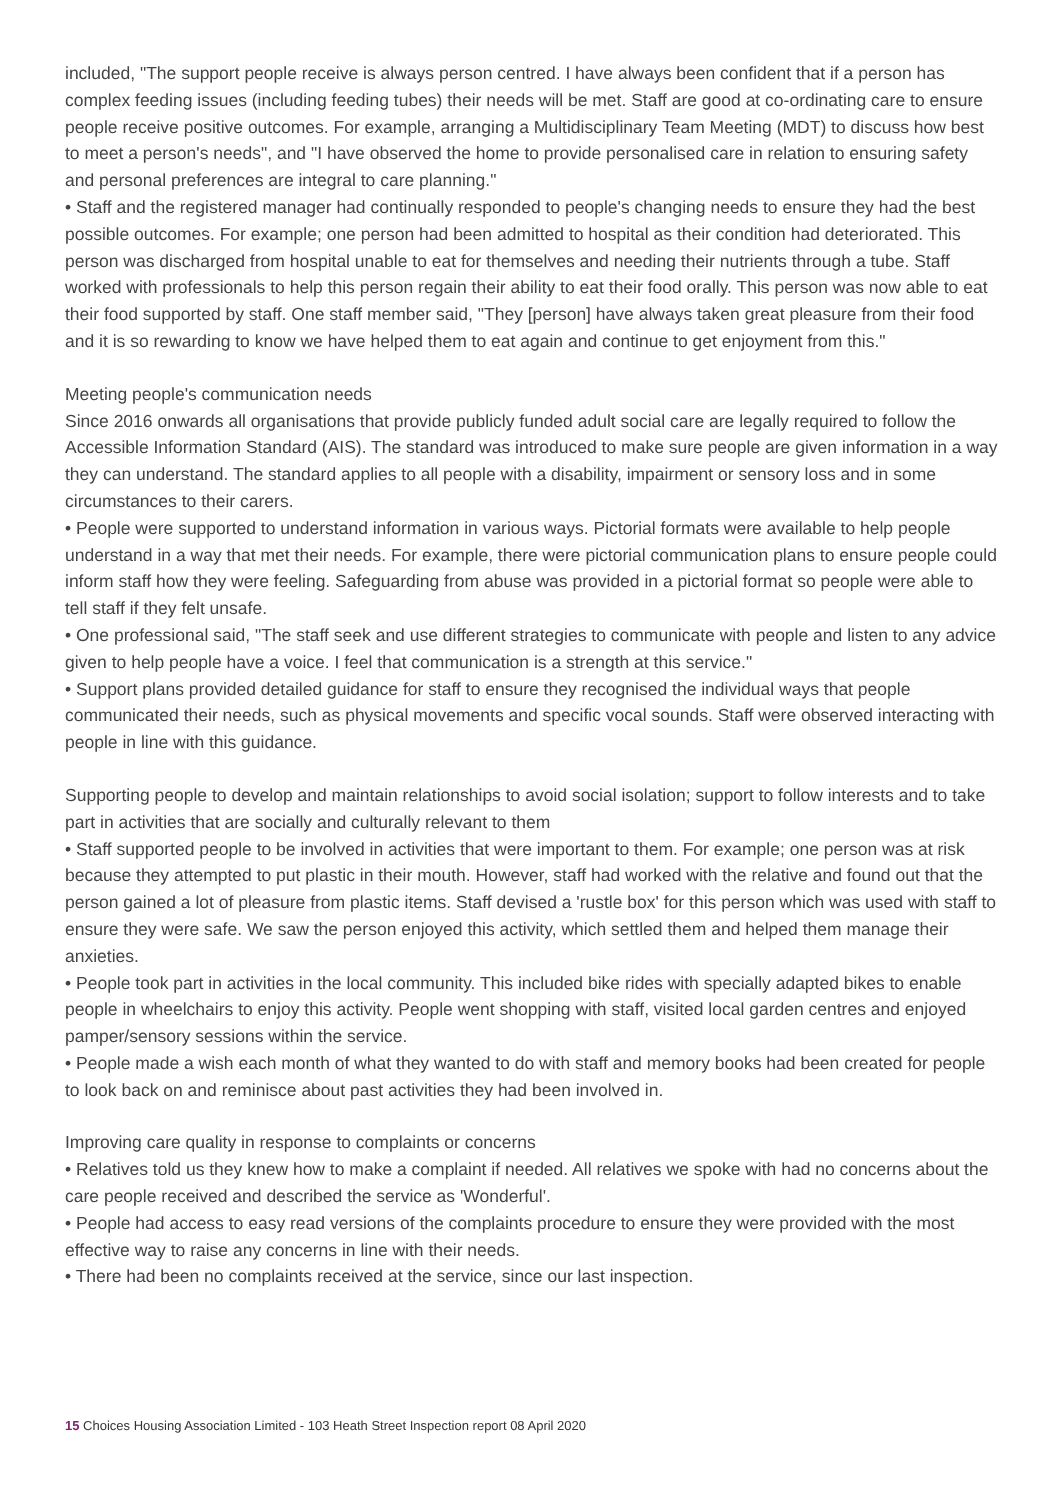included, "The support people receive is always person centred. I have always been confident that if a person has complex feeding issues (including feeding tubes) their needs will be met. Staff are good at co-ordinating care to ensure people receive positive outcomes. For example, arranging a Multidisciplinary Team Meeting (MDT) to discuss how best to meet a person's needs", and "I have observed the home to provide personalised care in relation to ensuring safety and personal preferences are integral to care planning."
• Staff and the registered manager had continually responded to people's changing needs to ensure they had the best possible outcomes. For example; one person had been admitted to hospital as their condition had deteriorated. This person was discharged from hospital unable to eat for themselves and needing their nutrients through a tube. Staff worked with professionals to help this person regain their ability to eat their food orally. This person was now able to eat their food supported by staff. One staff member said, "They [person] have always taken great pleasure from their food and it is so rewarding to know we have helped them to eat again and continue to get enjoyment from this."
Meeting people's communication needs
Since 2016 onwards all organisations that provide publicly funded adult social care are legally required to follow the Accessible Information Standard (AIS). The standard was introduced to make sure people are given information in a way they can understand. The standard applies to all people with a disability, impairment or sensory loss and in some circumstances to their carers.
• People were supported to understand information in various ways. Pictorial formats were available to help people understand in a way that met their needs. For example, there were pictorial communication plans to ensure people could inform staff how they were feeling. Safeguarding from abuse was provided in a pictorial format so people were able to tell staff if they felt unsafe.
• One professional said, "The staff seek and use different strategies to communicate with people and listen to any advice given to help people have a voice. I feel that communication is a strength at this service."
• Support plans provided detailed guidance for staff to ensure they recognised the individual ways that people communicated their needs, such as physical movements and specific vocal sounds. Staff were observed interacting with people in line with this guidance.
Supporting people to develop and maintain relationships to avoid social isolation; support to follow interests and to take part in activities that are socially and culturally relevant to them
• Staff supported people to be involved in activities that were important to them. For example; one person was at risk because they attempted to put plastic in their mouth. However, staff had worked with the relative and found out that the person gained a lot of pleasure from plastic items. Staff devised a 'rustle box' for this person which was used with staff to ensure they were safe. We saw the person enjoyed this activity, which settled them and helped them manage their anxieties.
• People took part in activities in the local community. This included bike rides with specially adapted bikes to enable people in wheelchairs to enjoy this activity. People went shopping with staff, visited local garden centres and enjoyed pamper/sensory sessions within the service.
• People made a wish each month of what they wanted to do with staff and memory books had been created for people to look back on and reminisce about past activities they had been involved in.
Improving care quality in response to complaints or concerns
• Relatives told us they knew how to make a complaint if needed. All relatives we spoke with had no concerns about the care people received and described the service as 'Wonderful'.
• People had access to easy read versions of the complaints procedure to ensure they were provided with the most effective way to raise any concerns in line with their needs.
• There had been no complaints received at the service, since our last inspection.
15 Choices Housing Association Limited - 103 Heath Street Inspection report 08 April 2020